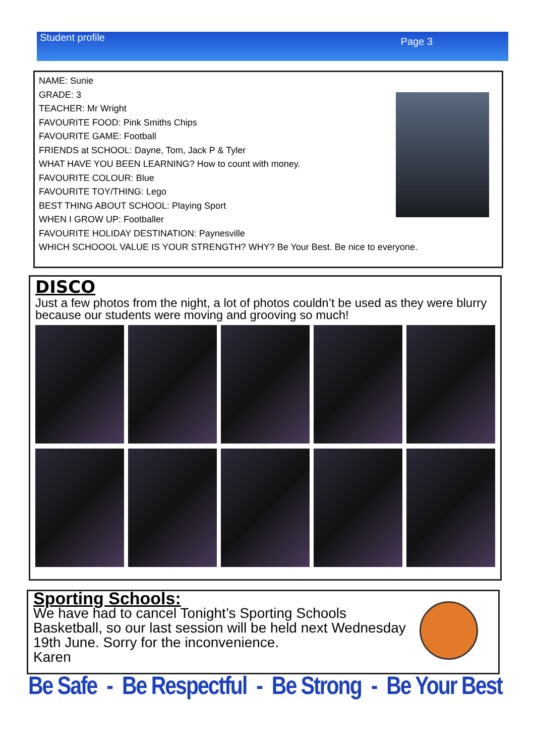Student profile Page 3
NAME: Sunie
GRADE: 3
TEACHER: Mr Wright
FAVOURITE FOOD: Pink Smiths Chips
FAVOURITE GAME: Football
FRIENDS at SCHOOL: Dayne, Tom, Jack P & Tyler
WHAT HAVE YOU BEEN LEARNING? How to count with money.
FAVOURITE COLOUR: Blue
FAVOURITE TOY/THING: Lego
BEST THING ABOUT SCHOOL: Playing Sport
WHEN I GROW UP: Footballer
FAVOURITE HOLIDAY DESTINATION: Paynesville
WHICH SCHOOOL VALUE IS YOUR STRENGTH? WHY? Be Your Best. Be nice to everyone.
DISCO
Just a few photos from the night, a lot of photos couldn’t be used as they were blurry because our students were moving and grooving so much!
Sporting Schools:
We have had to cancel Tonight’s Sporting Schools
Basketball, so our last session will be held next Wednesday
19th June. Sorry for the inconvenience.
Karen
Be Safe - Be Respectful - Be Strong - Be Your Best